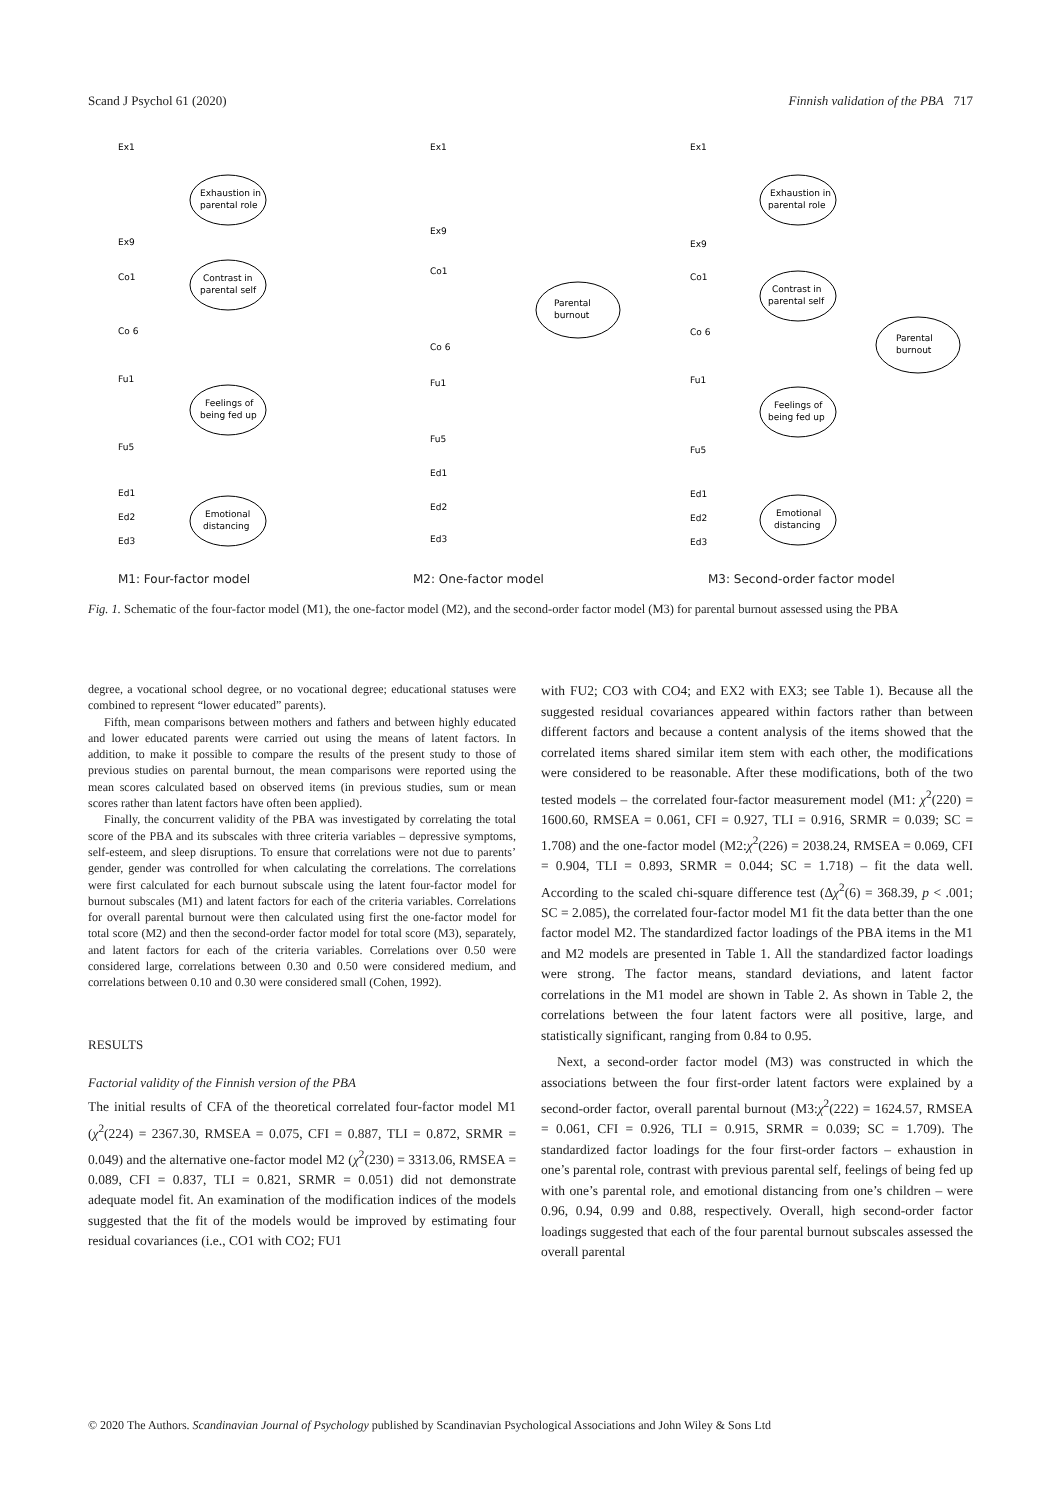Scand J Psychol 61 (2020) Finnish validation of the PBA 717
Exhaustion in
parental role
Contrast in
parental self
Feelings of
being fed up
Emotional
distancing
Parental
burnout
Exhaustion in
parental role
Contrast in
parental self
Feelings of
being fed up
Emotional
distancing
Parental
burnout
Ex1
Ex9
Co1
Co 6
Fu1
Fu5
Ed1
Ed2
Ed3
Ex1
Ex9
Co1
Co 6
Fu1
Fu5
Ed1
Ed2
Ed3
Ex1
Ex9
Co1
Co 6
Fu1
Fu5
Ed1
Ed2
Ed3
M1: Four-factor model M2: One-factor model M3: Second-order factor model
Fig. 1. Schematic of the four-factor model (M1), the one-factor model (M2), and the second-order factor model (M3) for parental burnout assessed using the PBA
degree, a vocational school degree, or no vocational degree; educational statuses were combined to represent “lower educated” parents).
Fifth, mean comparisons between mothers and fathers and between highly educated and lower educated parents were carried out using the means of latent factors. In addition, to make it possible to compare the results of the present study to those of previous studies on parental burnout, the mean comparisons were reported using the mean scores calculated based on observed items (in previous studies, sum or mean scores rather than latent factors have often been applied).
Finally, the concurrent validity of the PBA was investigated by correlating the total score of the PBA and its subscales with three criteria variables – depressive symptoms, self-esteem, and sleep disruptions. To ensure that correlations were not due to parents’ gender, gender was controlled for when calculating the correlations. The correlations were first calculated for each burnout subscale using the latent four-factor model for burnout subscales (M1) and latent factors for each of the criteria variables. Correlations for overall parental burnout were then calculated using first the one-factor model for total score (M2) and then the second-order factor model for total score (M3), separately, and latent factors for each of the criteria variables. Correlations over 0.50 were considered large, correlations between 0.30 and 0.50 were considered medium, and correlations between 0.10 and 0.30 were considered small (Cohen, 1992).
RESULTS
Factorial validity of the Finnish version of the PBA
The initial results of CFA of the theoretical correlated four-factor model M1 (χ<sup>2</sup>(224) = 2367.30, RMSEA = 0.075, CFI = 0.887, TLI = 0.872, SRMR = 0.049) and the alternative one-factor model M2 (χ<sup>2</sup>(230) = 3313.06, RMSEA = 0.089, CFI = 0.837, TLI = 0.821, SRMR = 0.051) did not demonstrate adequate model fit. An examination of the modification indices of the models suggested that the fit of the models would be improved by estimating four residual covariances (i.e., CO1 with CO2; FU1
with FU2; CO3 with CO4; and EX2 with EX3; see Table 1). Because all the suggested residual covariances appeared within factors rather than between different factors and because a content analysis of the items showed that the correlated items shared similar item stem with each other, the modifications were considered to be reasonable. After these modifications, both of the two tested models – the correlated four-factor measurement model (M1: χ<sup>2</sup>(220) = 1600.60, RMSEA = 0.061, CFI = 0.927, TLI = 0.916, SRMR = 0.039; SC = 1.708) and the one-factor model (M2:χ<sup>2</sup>(226) = 2038.24, RMSEA = 0.069, CFI = 0.904, TLI = 0.893, SRMR = 0.044; SC = 1.718) – fit the data well. According to the scaled chi-square difference test (Δχ<sup>2</sup>(6) = 368.39, p < .001; SC = 2.085), the correlated four-factor model M1 fit the data better than the one factor model M2. The standardized factor loadings of the PBA items in the M1 and M2 models are presented in Table 1. All the standardized factor loadings were strong. The factor means, standard deviations, and latent factor correlations in the M1 model are shown in Table 2. As shown in Table 2, the correlations between the four latent factors were all positive, large, and statistically significant, ranging from 0.84 to 0.95.
Next, a second-order factor model (M3) was constructed in which the associations between the four first-order latent factors were explained by a second-order factor, overall parental burnout (M3:χ<sup>2</sup>(222) = 1624.57, RMSEA = 0.061, CFI = 0.926, TLI = 0.915, SRMR = 0.039; SC = 1.709). The standardized factor loadings for the four first-order factors – exhaustion in one’s parental role, contrast with previous parental self, feelings of being fed up with one’s parental role, and emotional distancing from one’s children – were 0.96, 0.94, 0.99 and 0.88, respectively. Overall, high second-order factor loadings suggested that each of the four parental burnout subscales assessed the overall parental
© 2020 The Authors. Scandinavian Journal of Psychology published by Scandinavian Psychological Associations and John Wiley & Sons Ltd